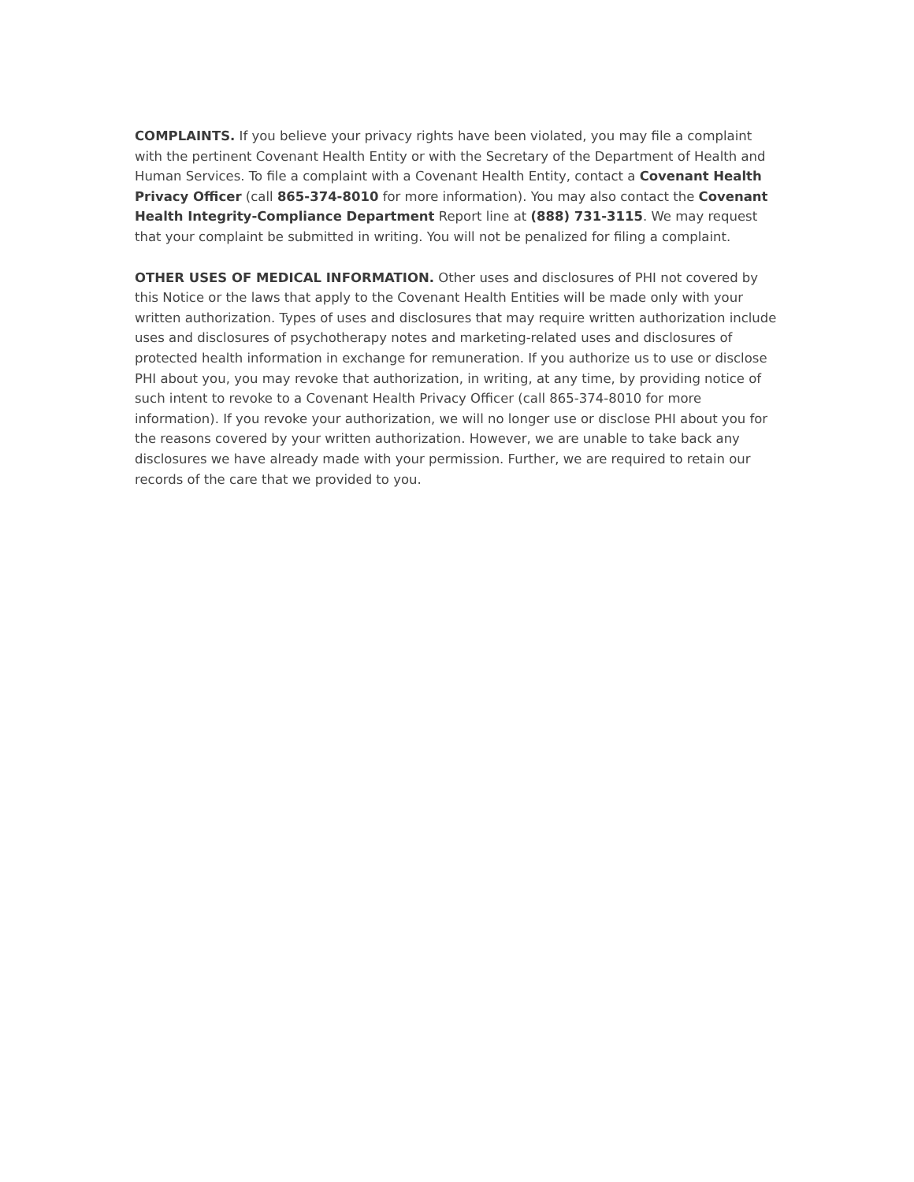COMPLAINTS. If you believe your privacy rights have been violated, you may file a complaint with the pertinent Covenant Health Entity or with the Secretary of the Department of Health and Human Services. To file a complaint with a Covenant Health Entity, contact a Covenant Health Privacy Officer (call 865-374-8010 for more information). You may also contact the Covenant Health Integrity-Compliance Department Report line at (888) 731-3115. We may request that your complaint be submitted in writing. You will not be penalized for filing a complaint.
OTHER USES OF MEDICAL INFORMATION. Other uses and disclosures of PHI not covered by this Notice or the laws that apply to the Covenant Health Entities will be made only with your written authorization. Types of uses and disclosures that may require written authorization include uses and disclosures of psychotherapy notes and marketing-related uses and disclosures of protected health information in exchange for remuneration. If you authorize us to use or disclose PHI about you, you may revoke that authorization, in writing, at any time, by providing notice of such intent to revoke to a Covenant Health Privacy Officer (call 865-374-8010 for more information). If you revoke your authorization, we will no longer use or disclose PHI about you for the reasons covered by your written authorization. However, we are unable to take back any disclosures we have already made with your permission. Further, we are required to retain our records of the care that we provided to you.